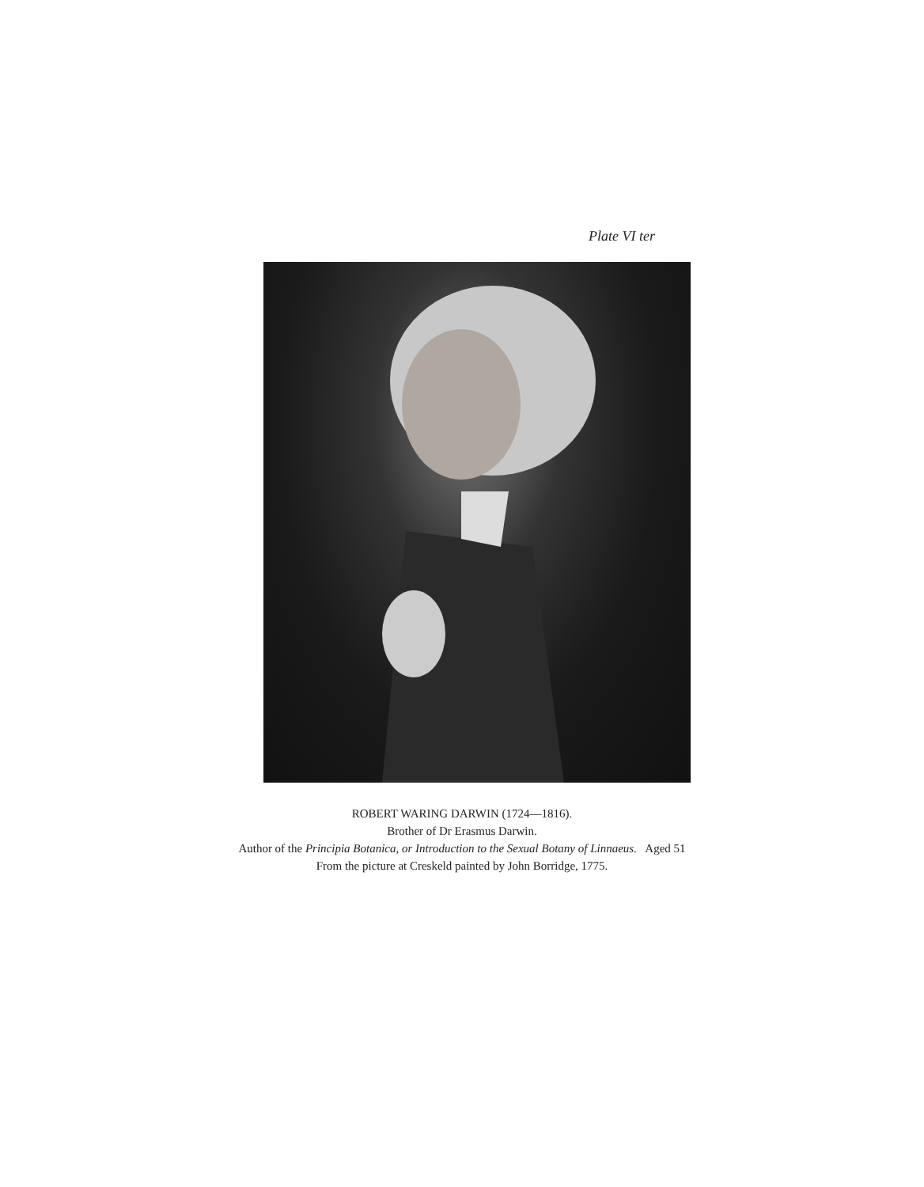Plate VI ter
ROBERT WARING DARWIN (1724—1816).
Brother of Dr Erasmus Darwin.
Author of the Principia Botanica, or Introduction to the Sexual Botany of Linnaeus. Aged 51
From the picture at Creskeld painted by John Borridge, 1775.